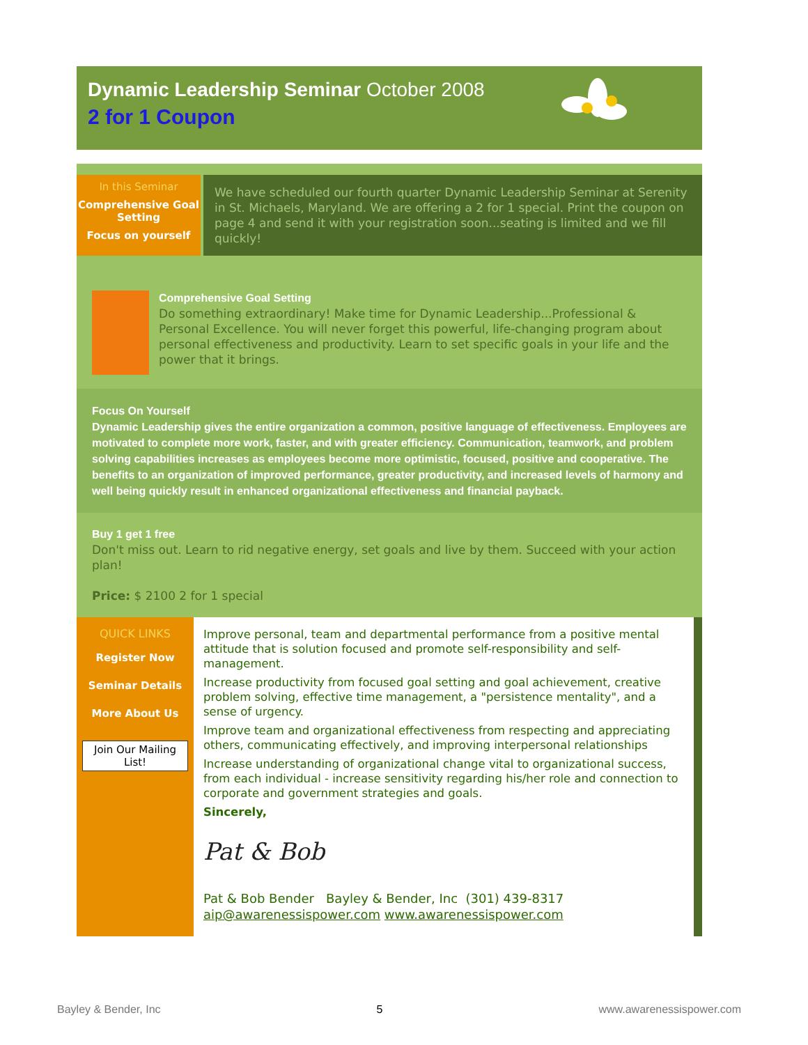Dynamic Leadership Seminar October 2008
2 for 1 Coupon
In this Seminar
Comprehensive Goal Setting
Focus on yourself
We have scheduled our fourth quarter Dynamic Leadership Seminar at Serenity in St. Michaels, Maryland. We are offering a 2 for 1 special. Print the coupon on page 4 and send it with your registration soon...seating is limited and we fill quickly!
Comprehensive Goal Setting
Do something extraordinary! Make time for Dynamic Leadership...Professional & Personal Excellence. You will never forget this powerful, life-changing program about personal effectiveness and productivity. Learn to set specific goals in your life and the power that it brings.
Focus On Yourself
Dynamic Leadership gives the entire organization a common, positive language of effectiveness. Employees are motivated to complete more work, faster, and with greater efficiency. Communication, teamwork, and problem solving capabilities increases as employees become more optimistic, focused, positive and cooperative. The benefits to an organization of improved performance, greater productivity, and increased levels of harmony and well being quickly result in enhanced organizational effectiveness and financial payback.
Buy 1 get 1 free
Don't miss out. Learn to rid negative energy, set goals and live by them. Succeed with your action plan!
Price: $ 2100 2 for 1 special
QUICK LINKS
Register Now
Seminar Details
More About Us
Join Our Mailing List!
Improve personal, team and departmental performance from a positive mental attitude that is solution focused and promote self-responsibility and self-management.
Increase productivity from focused goal setting and goal achievement, creative problem solving, effective time management, a "persistence mentality", and a sense of urgency.
Improve team and organizational effectiveness from respecting and appreciating others, communicating effectively, and improving interpersonal relationships
Increase understanding of organizational change vital to organizational success, from each individual - increase sensitivity regarding his/her role and connection to corporate and government strategies and goals.
Sincerely,
Pat & Bob
Pat & Bob Bender Bayley & Bender, Inc (301) 439-8317
aip@awarenessispower.com www.awarenessispower.com
Bayley & Bender, Inc 5 www.awarenessispower.com